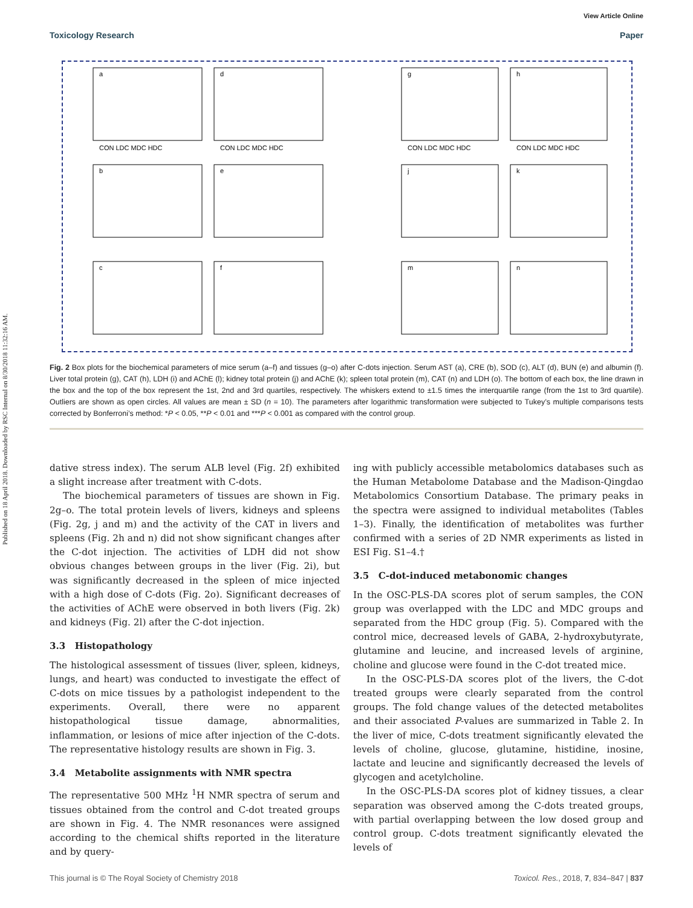Published on 18 April 2018. Downloaded by RSC Internal on 8/30/2018 11:32:16 AM.
View Article Online
Toxicology Research Paper
a
d
g
h
b
e
j
k
c
f
m
n
CON LDC MDC HDC
CON LDC MDC HDC
CON LDC MDC HDC
CON LDC MDC HDC
Fig. 2 Box plots for the biochemical parameters of mice serum (a–f) and tissues (g–o) after C-dots injection. Serum AST (a), CRE (b), SOD (c), ALT (d), BUN (e) and albumin (f). Liver total protein (g), CAT (h), LDH (i) and AChE (l); kidney total protein (j) and AChE (k); spleen total protein (m), CAT (n) and LDH (o). The bottom of each box, the line drawn in the box and the top of the box represent the 1st, 2nd and 3rd quartiles, respectively. The whiskers extend to ±1.5 times the interquartile range (from the 1st to 3rd quartile). Outliers are shown as open circles. All values are mean ± SD (n = 10). The parameters after logarithmic transformation were subjected to Tukey’s multiple comparisons tests corrected by Bonferroni’s method: *P < 0.05, **P < 0.01 and ***P < 0.001 as compared with the control group.
dative stress index). The serum ALB level (Fig. 2f) exhibited a slight increase after treatment with C-dots.
The biochemical parameters of tissues are shown in Fig. 2g–o. The total protein levels of livers, kidneys and spleens (Fig. 2g, j and m) and the activity of the CAT in livers and spleens (Fig. 2h and n) did not show significant changes after the C-dot injection. The activities of LDH did not show obvious changes between groups in the liver (Fig. 2i), but was significantly decreased in the spleen of mice injected with a high dose of C-dots (Fig. 2o). Significant decreases of the activities of AChE were observed in both livers (Fig. 2k) and kidneys (Fig. 2l) after the C-dot injection.
3.3 Histopathology
The histological assessment of tissues (liver, spleen, kidneys, lungs, and heart) was conducted to investigate the effect of C-dots on mice tissues by a pathologist independent to the experiments. Overall, there were no apparent histopathological tissue damage, abnormalities, inflammation, or lesions of mice after injection of the C-dots. The representative histology results are shown in Fig. 3.
3.4 Metabolite assignments with NMR spectra
The representative 500 MHz <sup>1</sup>H NMR spectra of serum and tissues obtained from the control and C-dot treated groups are shown in Fig. 4. The NMR resonances were assigned according to the chemical shifts reported in the literature and by query-
ing with publicly accessible metabolomics databases such as the Human Metabolome Database and the Madison-Qingdao Metabolomics Consortium Database. The primary peaks in the spectra were assigned to individual metabolites (Tables 1–3). Finally, the identification of metabolites was further confirmed with a series of 2D NMR experiments as listed in ESI Fig. S1–4.†
3.5 C-dot-induced metabonomic changes
In the OSC-PLS-DA scores plot of serum samples, the CON group was overlapped with the LDC and MDC groups and separated from the HDC group (Fig. 5). Compared with the control mice, decreased levels of GABA, 2-hydroxybutyrate, glutamine and leucine, and increased levels of arginine, choline and glucose were found in the C-dot treated mice.
In the OSC-PLS-DA scores plot of the livers, the C-dot treated groups were clearly separated from the control groups. The fold change values of the detected metabolites and their associated P-values are summarized in Table 2. In the liver of mice, C-dots treatment significantly elevated the levels of choline, glucose, glutamine, histidine, inosine, lactate and leucine and significantly decreased the levels of glycogen and acetylcholine.
In the OSC-PLS-DA scores plot of kidney tissues, a clear separation was observed among the C-dots treated groups, with partial overlapping between the low dosed group and control group. C-dots treatment significantly elevated the levels of
This journal is © The Royal Society of Chemistry 2018 Toxicol. Res., 2018, 7, 834–847 | 837